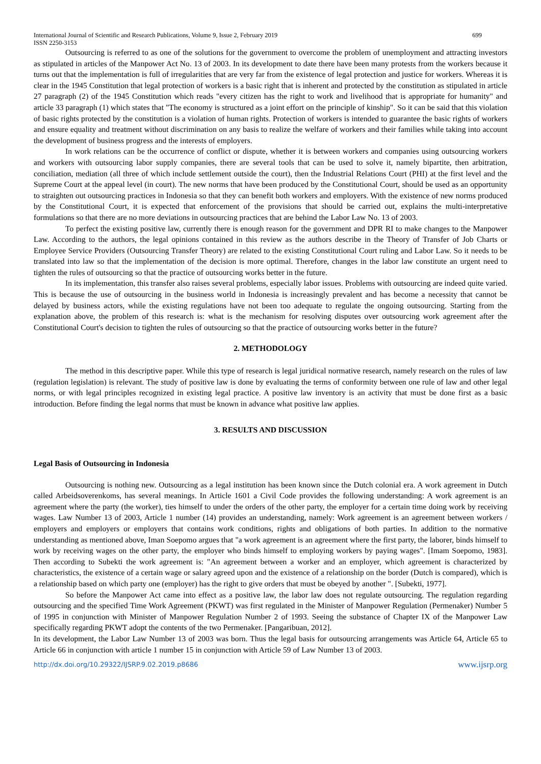International Journal of Scientific and Research Publications, Volume 9, Issue 2, February 2019 699
ISSN 2250-3153
Outsourcing is referred to as one of the solutions for the government to overcome the problem of unemployment and attracting investors as stipulated in articles of the Manpower Act No. 13 of 2003. In its development to date there have been many protests from the workers because it turns out that the implementation is full of irregularities that are very far from the existence of legal protection and justice for workers. Whereas it is clear in the 1945 Constitution that legal protection of workers is a basic right that is inherent and protected by the constitution as stipulated in article 27 paragraph (2) of the 1945 Constitution which reads "every citizen has the right to work and livelihood that is appropriate for humanity" and article 33 paragraph (1) which states that "The economy is structured as a joint effort on the principle of kinship". So it can be said that this violation of basic rights protected by the constitution is a violation of human rights. Protection of workers is intended to guarantee the basic rights of workers and ensure equality and treatment without discrimination on any basis to realize the welfare of workers and their families while taking into account the development of business progress and the interests of employers.
In work relations can be the occurrence of conflict or dispute, whether it is between workers and companies using outsourcing workers and workers with outsourcing labor supply companies, there are several tools that can be used to solve it, namely bipartite, then arbitration, conciliation, mediation (all three of which include settlement outside the court), then the Industrial Relations Court (PHI) at the first level and the Supreme Court at the appeal level (in court). The new norms that have been produced by the Constitutional Court, should be used as an opportunity to straighten out outsourcing practices in Indonesia so that they can benefit both workers and employers. With the existence of new norms produced by the Constitutional Court, it is expected that enforcement of the provisions that should be carried out, explains the multi-interpretative formulations so that there are no more deviations in outsourcing practices that are behind the Labor Law No. 13 of 2003.
To perfect the existing positive law, currently there is enough reason for the government and DPR RI to make changes to the Manpower Law. According to the authors, the legal opinions contained in this review as the authors describe in the Theory of Transfer of Job Charts or Employee Service Providers (Outsourcing Transfer Theory) are related to the existing Constitutional Court ruling and Labor Law. So it needs to be translated into law so that the implementation of the decision is more optimal. Therefore, changes in the labor law constitute an urgent need to tighten the rules of outsourcing so that the practice of outsourcing works better in the future.
In its implementation, this transfer also raises several problems, especially labor issues. Problems with outsourcing are indeed quite varied. This is because the use of outsourcing in the business world in Indonesia is increasingly prevalent and has become a necessity that cannot be delayed by business actors, while the existing regulations have not been too adequate to regulate the ongoing outsourcing. Starting from the explanation above, the problem of this research is: what is the mechanism for resolving disputes over outsourcing work agreement after the Constitutional Court's decision to tighten the rules of outsourcing so that the practice of outsourcing works better in the future?
2. METHODOLOGY
The method in this descriptive paper. While this type of research is legal juridical normative research, namely research on the rules of law (regulation legislation) is relevant. The study of positive law is done by evaluating the terms of conformity between one rule of law and other legal norms, or with legal principles recognized in existing legal practice. A positive law inventory is an activity that must be done first as a basic introduction. Before finding the legal norms that must be known in advance what positive law applies.
3. RESULTS AND DISCUSSION
Legal Basis of Outsourcing in Indonesia
Outsourcing is nothing new. Outsourcing as a legal institution has been known since the Dutch colonial era. A work agreement in Dutch called Arbeidsoverenkoms, has several meanings. In Article 1601 a Civil Code provides the following understanding: A work agreement is an agreement where the party (the worker), ties himself to under the orders of the other party, the employer for a certain time doing work by receiving wages. Law Number 13 of 2003, Article 1 number (14) provides an understanding, namely: Work agreement is an agreement between workers / employers and employers or employers that contains work conditions, rights and obligations of both parties. In addition to the normative understanding as mentioned above, Iman Soepomo argues that "a work agreement is an agreement where the first party, the laborer, binds himself to work by receiving wages on the other party, the employer who binds himself to employing workers by paying wages". [Imam Soepomo, 1983]. Then according to Subekti the work agreement is: "An agreement between a worker and an employer, which agreement is characterized by characteristics, the existence of a certain wage or salary agreed upon and the existence of a relationship on the border (Dutch is compared), which is a relationship based on which party one (employer) has the right to give orders that must be obeyed by another ". [Subekti, 1977].
So before the Manpower Act came into effect as a positive law, the labor law does not regulate outsourcing. The regulation regarding outsourcing and the specified Time Work Agreement (PKWT) was first regulated in the Minister of Manpower Regulation (Permenaker) Number 5 of 1995 in conjunction with Minister of Manpower Regulation Number 2 of 1993. Seeing the substance of Chapter IX of the Manpower Law specifically regarding PKWT adopt the contents of the two Permenaker. [Pangaribuan, 2012].
In its development, the Labor Law Number 13 of 2003 was born. Thus the legal basis for outsourcing arrangements was Article 64, Article 65 to Article 66 in conjunction with article 1 number 15 in conjunction with Article 59 of Law Number 13 of 2003.
http://dx.doi.org/10.29322/IJSRP.9.02.2019.p8686 www.ijsrp.org